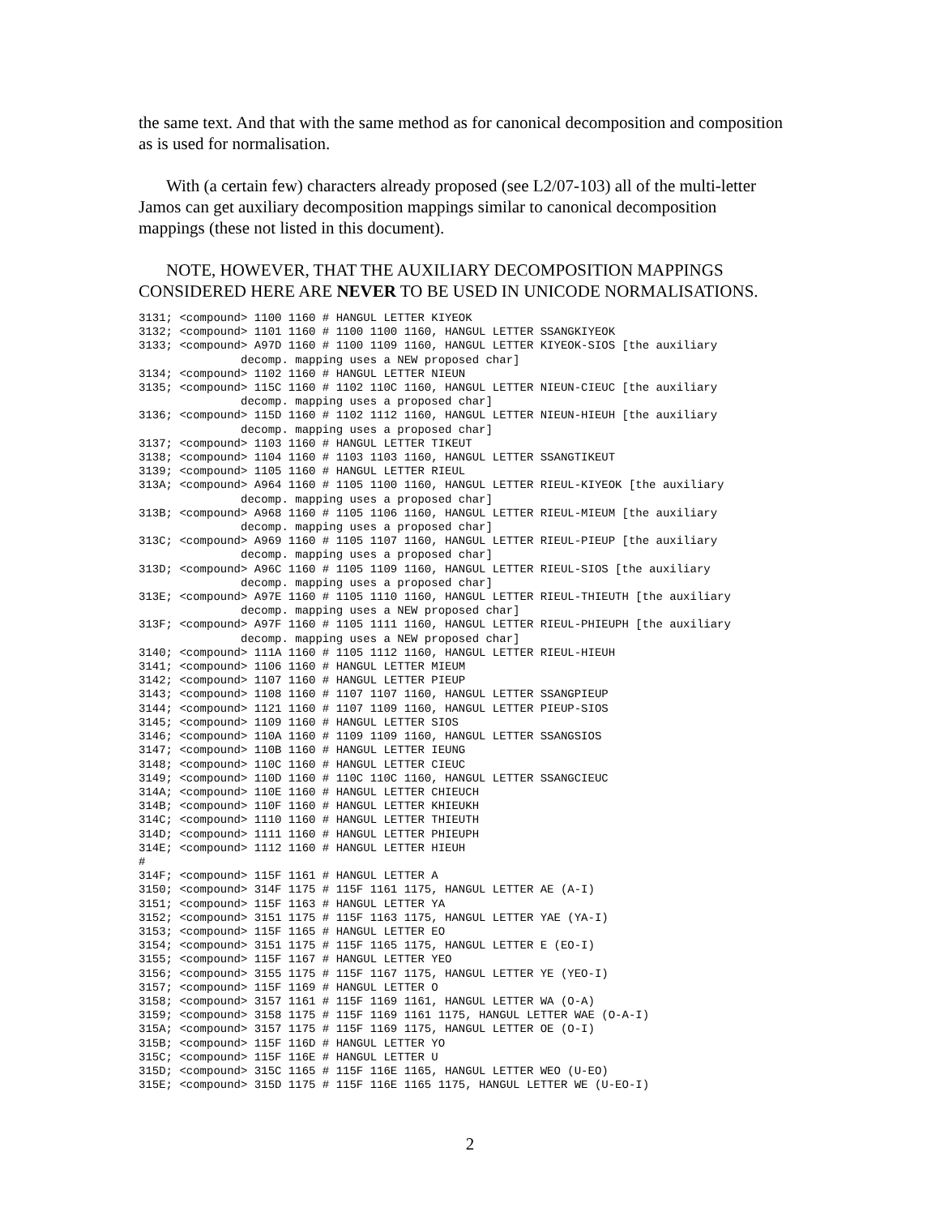the same text. And that with the same method as for canonical decomposition and composition as is used for normalisation.
With (a certain few) characters already proposed (see L2/07-103) all of the multi-letter Jamos can get auxiliary decomposition mappings similar to canonical decomposition mappings (these not listed in this document).
NOTE, HOWEVER, THAT THE AUXILIARY DECOMPOSITION MAPPINGS CONSIDERED HERE ARE NEVER TO BE USED IN UNICODE NORMALISATIONS.
3131; <compound> 1100 1160 # HANGUL LETTER KIYEOK
3132; <compound> 1101 1160 # 1100 1100 1160, HANGUL LETTER SSANGKIYEOK
3133; <compound> A97D 1160 # 1100 1109 1160, HANGUL LETTER KIYEOK-SIOS [the auxiliary
               decomp. mapping uses a NEW proposed char]
3134; <compound> 1102 1160 # HANGUL LETTER NIEUN
3135; <compound> 115C 1160 # 1102 110C 1160, HANGUL LETTER NIEUN-CIEUC [the auxiliary
               decomp. mapping uses a proposed char]
3136; <compound> 115D 1160 # 1102 1112 1160, HANGUL LETTER NIEUN-HIEUH [the auxiliary
               decomp. mapping uses a proposed char]
3137; <compound> 1103 1160 # HANGUL LETTER TIKEUT
3138; <compound> 1104 1160 # 1103 1103 1160, HANGUL LETTER SSANGTIKEUT
3139; <compound> 1105 1160 # HANGUL LETTER RIEUL
313A; <compound> A964 1160 # 1105 1100 1160, HANGUL LETTER RIEUL-KIYEOK [the auxiliary
               decomp. mapping uses a proposed char]
313B; <compound> A968 1160 # 1105 1106 1160, HANGUL LETTER RIEUL-MIEUM [the auxiliary
               decomp. mapping uses a proposed char]
313C; <compound> A969 1160 # 1105 1107 1160, HANGUL LETTER RIEUL-PIEUP [the auxiliary
               decomp. mapping uses a proposed char]
313D; <compound> A96C 1160 # 1105 1109 1160, HANGUL LETTER RIEUL-SIOS [the auxiliary
               decomp. mapping uses a proposed char]
313E; <compound> A97E 1160 # 1105 1110 1160, HANGUL LETTER RIEUL-THIEUTH [the auxiliary
               decomp. mapping uses a NEW proposed char]
313F; <compound> A97F 1160 # 1105 1111 1160, HANGUL LETTER RIEUL-PHIEUPH [the auxiliary
               decomp. mapping uses a NEW proposed char]
3140; <compound> 111A 1160 # 1105 1112 1160, HANGUL LETTER RIEUL-HIEUH
3141; <compound> 1106 1160 # HANGUL LETTER MIEUM
3142; <compound> 1107 1160 # HANGUL LETTER PIEUP
3143; <compound> 1108 1160 # 1107 1107 1160, HANGUL LETTER SSANGPIEUP
3144; <compound> 1121 1160 # 1107 1109 1160, HANGUL LETTER PIEUP-SIOS
3145; <compound> 1109 1160 # HANGUL LETTER SIOS
3146; <compound> 110A 1160 # 1109 1109 1160, HANGUL LETTER SSANGSIOS
3147; <compound> 110B 1160 # HANGUL LETTER IEUNG
3148; <compound> 110C 1160 # HANGUL LETTER CIEUC
3149; <compound> 110D 1160 # 110C 110C 1160, HANGUL LETTER SSANGCIEUC
314A; <compound> 110E 1160 # HANGUL LETTER CHIEUCH
314B; <compound> 110F 1160 # HANGUL LETTER KHIEUKH
314C; <compound> 1110 1160 # HANGUL LETTER THIEUTH
314D; <compound> 1111 1160 # HANGUL LETTER PHIEUPH
314E; <compound> 1112 1160 # HANGUL LETTER HIEUH
#
314F; <compound> 115F 1161 # HANGUL LETTER A
3150; <compound> 314F 1175 # 115F 1161 1175, HANGUL LETTER AE (A-I)
3151; <compound> 115F 1163 # HANGUL LETTER YA
3152; <compound> 3151 1175 # 115F 1163 1175, HANGUL LETTER YAE (YA-I)
3153; <compound> 115F 1165 # HANGUL LETTER EO
3154; <compound> 3151 1175 # 115F 1165 1175, HANGUL LETTER E (EO-I)
3155; <compound> 115F 1167 # HANGUL LETTER YEO
3156; <compound> 3155 1175 # 115F 1167 1175, HANGUL LETTER YE (YEO-I)
3157; <compound> 115F 1169 # HANGUL LETTER O
3158; <compound> 3157 1161 # 115F 1169 1161, HANGUL LETTER WA (O-A)
3159; <compound> 3158 1175 # 115F 1169 1161 1175, HANGUL LETTER WAE (O-A-I)
315A; <compound> 3157 1175 # 115F 1169 1175, HANGUL LETTER OE (O-I)
315B; <compound> 115F 116D # HANGUL LETTER YO
315C; <compound> 115F 116E # HANGUL LETTER U
315D; <compound> 315C 1165 # 115F 116E 1165, HANGUL LETTER WEO (U-EO)
315E; <compound> 315D 1175 # 115F 116E 1165 1175, HANGUL LETTER WE (U-EO-I)
2